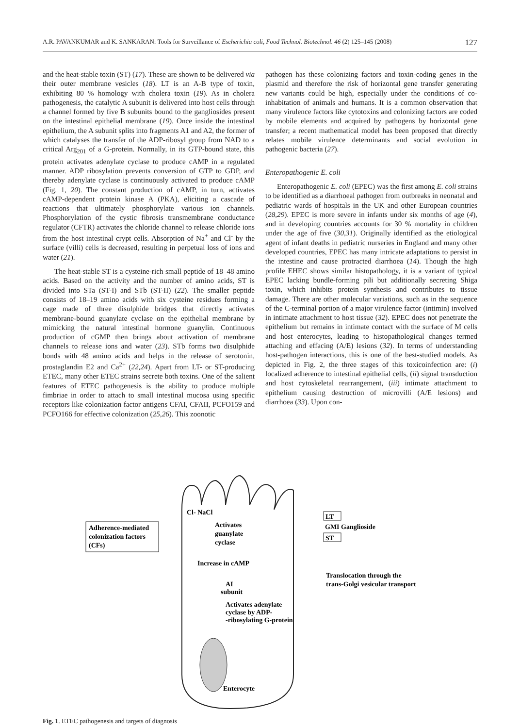A.R. PAVANKUMAR and K. SANKARAN: Tools for Surveillance of Escherichia coli, Food Technol. Biotechnol. 46 (2) 125–145 (2008) 127
and the heat-stable toxin (ST) (17). These are shown to be delivered via their outer membrane vesicles (18). LT is an A-B type of toxin, exhibiting 80 % homology with cholera toxin (19). As in cholera pathogenesis, the catalytic A subunit is delivered into host cells through a channel formed by five B subunits bound to the gangliosides present on the intestinal epithelial membrane (19). Once inside the intestinal epithelium, the A subunit splits into fragments A1 and A2, the former of which catalyses the transfer of the ADP-ribosyl group from NAD to a critical Arg<sub>201</sub> of a G-protein. Normally, in its GTP-bound state, this protein activates adenylate cyclase to produce cAMP in a regulated manner. ADP ribosylation prevents conversion of GTP to GDP, and thereby adenylate cyclase is continuously activated to produce cAMP (Fig. 1, 20). The constant production of cAMP, in turn, activates cAMP-dependent protein kinase A (PKA), eliciting a cascade of reactions that ultimately phosphorylate various ion channels. Phosphorylation of the cystic fibrosis transmembrane conductance regulator (CFTR) activates the chloride channel to release chloride ions from the host intestinal crypt cells. Absorption of Na<sup>+</sup> and Cl<sup>-</sup> by the surface (villi) cells is decreased, resulting in perpetual loss of ions and water (21).
The heat-stable ST is a cysteine-rich small peptide of 18–48 amino acids. Based on the activity and the number of amino acids, ST is divided into STa (ST-I) and STb (ST-II) (22). The smaller peptide consists of 18–19 amino acids with six cysteine residues forming a cage made of three disulphide bridges that directly activates membrane-bound guanylate cyclase on the epithelial membrane by mimicking the natural intestinal hormone guanylin. Continuous production of cGMP then brings about activation of membrane channels to release ions and water (23). STb forms two disulphide bonds with 48 amino acids and helps in the release of serotonin, prostaglandin E2 and Ca<sup>2+</sup> (22,24). Apart from LT- or ST-producing ETEC, many other ETEC strains secrete both toxins. One of the salient features of ETEC pathogenesis is the ability to produce multiple fimbriae in order to attach to small intestinal mucosa using specific receptors like colonization factor antigens CFAI, CFAII, PCFO159 and PCFO166 for effective colonization (25,26). This zoonotic
pathogen has these colonizing factors and toxin-coding genes in the plasmid and therefore the risk of horizontal gene transfer generating new variants could be high, especially under the conditions of co-inhabitation of animals and humans. It is a common observation that many virulence factors like cytotoxins and colonizing factors are coded by mobile elements and acquired by pathogens by horizontal gene transfer; a recent mathematical model has been proposed that directly relates mobile virulence determinants and social evolution in pathogenic bacteria (27).
Enteropathogenic E. coli
Enteropathogenic E. coli (EPEC) was the first among E. coli strains to be identified as a diarrhoeal pathogen from outbreaks in neonatal and pediatric wards of hospitals in the UK and other European countries (28,29). EPEC is more severe in infants under six months of age (4), and in developing countries accounts for 30 % mortality in children under the age of five (30,31). Originally identified as the etiological agent of infant deaths in pediatric nurseries in England and many other developed countries, EPEC has many intricate adaptations to persist in the intestine and cause protracted diarrhoea (14). Though the high profile EHEC shows similar histopathology, it is a variant of typical EPEC lacking bundle-forming pili but additionally secreting Shiga toxin, which inhibits protein synthesis and contributes to tissue damage. There are other molecular variations, such as in the sequence of the C-terminal portion of a major virulence factor (intimin) involved in intimate attachment to host tissue (32). EPEC does not penetrate the epithelium but remains in intimate contact with the surface of M cells and host enterocytes, leading to histopathological changes termed attaching and effacing (A/E) lesions (32). In terms of understanding host-pathogen interactions, this is one of the best-studied models. As depicted in Fig. 2, the three stages of this toxicoinfection are: (i) localized adherence to intestinal epithelial cells, (ii) signal transduction and host cytoskeletal rearrangement, (iii) intimate attachment to epithelium causing destruction of microvilli (A/E lesions) and diarrhoea (33). Upon con-
Adherence-mediated
colonization factors
(CFs)
Cl- NaCl
Activates
guanylate
cyclase
Increase in cAMP
AI
subunit
Activates adenylate
cyclase by ADP-
-ribosylating G-protein
Enterocyte
LT
GMI Ganglioside
ST
Translocation through the
trans-Golgi vesicular transport
Fig. 1. ETEC pathogenesis and targets of diagnosis